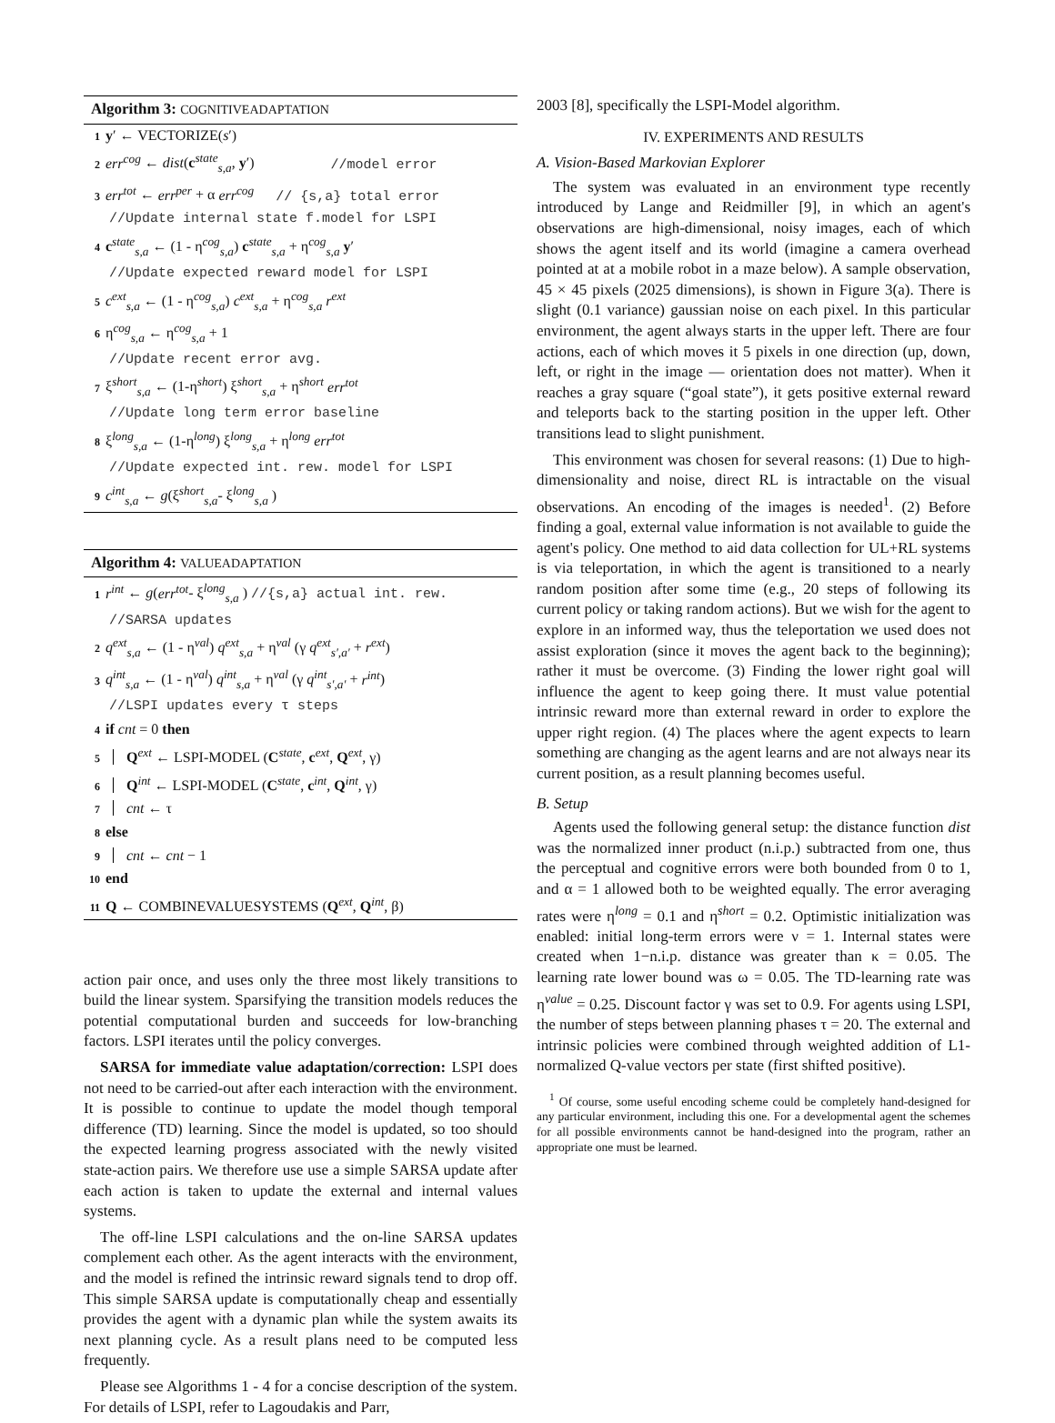Algorithm 3: COGNITIVEADAPTATION
1 y′ ← VECTORIZE(s′)
2 err<sup>cog</sup> ← dist(c<sup>state</sup><sub>s,a</sub>, y′) //model error
3 err<sup>tot</sup> ← err<sup>per</sup> + α err<sup>cog</sup> // {s,a} total error
//Update internal state f.model for LSPI
4 c<sup>state</sup><sub>s,a</sub> ← (1 - η<sup>cog</sup><sub>s,a</sub>) c<sup>state</sup><sub>s,a</sub> + η<sup>cog</sup><sub>s,a</sub> y′
//Update expected reward model for LSPI
5 c<sup>ext</sup><sub>s,a</sub> ← (1 - η<sup>cog</sup><sub>s,a</sub>) c<sup>ext</sup><sub>s,a</sub> + η<sup>cog</sup><sub>s,a</sub> r<sup>ext</sup>
6 η<sup>cog</sup><sub>s,a</sub> ← η<sup>cog</sup><sub>s,a</sub> + 1
//Update recent error avg.
7 ξ<sup>short</sup><sub>s,a</sub> ← (1-η<sup>short</sup>) ξ<sup>short</sup><sub>s,a</sub> + η<sup>short</sup> err<sup>tot</sup>
//Update long term error baseline
8 ξ<sup>long</sup><sub>s,a</sub> ← (1-η<sup>long</sup>) ξ<sup>long</sup><sub>s,a</sub> + η<sup>long</sup> err<sup>tot</sup>
//Update expected int. rew. model for LSPI
9 c<sup>int</sup><sub>s,a</sub> ← g(ξ<sup>short</sup><sub>s,a</sub>- ξ<sup>long</sup><sub>s,a</sub> )
Algorithm 4: VALUEADAPTATION
1 r<sup>int</sup> ← g(err<sup>tot</sup>- ξ<sup>long</sup><sub>s,a</sub> ) //{s,a} actual int. rew.
//SARSA updates
2 q<sup>ext</sup><sub>s,a</sub> ← (1 - η<sup>val</sup>) q<sup>ext</sup><sub>s,a</sub> + η<sup>val</sup> (γ q<sup>ext</sup><sub>s′,a′</sub> + r<sup>ext</sup>)
3 q<sup>int</sup><sub>s,a</sub> ← (1 - η<sup>val</sup>) q<sup>int</sup><sub>s,a</sub> + η<sup>val</sup> (γ q<sup>int</sup><sub>s′,a′</sub> + r<sup>int</sup>)
//LSPI updates every τ steps
4 if cnt = 0 then
5 Q<sup>ext</sup> ← LSPI-MODEL (C<sup>state</sup>, c<sup>ext</sup>, Q<sup>ext</sup>, γ)
6 Q<sup>int</sup> ← LSPI-MODEL (C<sup>state</sup>, c<sup>int</sup>, Q<sup>int</sup>, γ)
7 cnt ← τ
8 else
9 cnt ← cnt − 1
10 end
11 Q ← COMBINEVALUESYSTEMS (Q<sup>ext</sup>, Q<sup>int</sup>, β)
action pair once, and uses only the three most likely transitions to build the linear system. Sparsifying the transition models reduces the potential computational burden and succeeds for low-branching factors. LSPI iterates until the policy converges.
SARSA for immediate value adaptation/correction: LSPI does not need to be carried-out after each interaction with the environment. It is possible to continue to update the model though temporal difference (TD) learning. Since the model is updated, so too should the expected learning progress associated with the newly visited state-action pairs. We therefore use use a simple SARSA update after each action is taken to update the external and internal values systems.
The off-line LSPI calculations and the on-line SARSA updates complement each other. As the agent interacts with the environment, and the model is refined the intrinsic reward signals tend to drop off. This simple SARSA update is computationally cheap and essentially provides the agent with a dynamic plan while the system awaits its next planning cycle. As a result plans need to be computed less frequently.
Please see Algorithms 1 - 4 for a concise description of the system. For details of LSPI, refer to Lagoudakis and Parr,
2003 [8], specifically the LSPI-Model algorithm.
IV. EXPERIMENTS AND RESULTS
A. Vision-Based Markovian Explorer
The system was evaluated in an environment type recently introduced by Lange and Reidmiller [9], in which an agent's observations are high-dimensional, noisy images, each of which shows the agent itself and its world (imagine a camera overhead pointed at at a mobile robot in a maze below). A sample observation, 45 × 45 pixels (2025 dimensions), is shown in Figure 3(a). There is slight (0.1 variance) gaussian noise on each pixel. In this particular environment, the agent always starts in the upper left. There are four actions, each of which moves it 5 pixels in one direction (up, down, left, or right in the image — orientation does not matter). When it reaches a gray square (“goal state”), it gets positive external reward and teleports back to the starting position in the upper left. Other transitions lead to slight punishment.
This environment was chosen for several reasons: (1) Due to high-dimensionality and noise, direct RL is intractable on the visual observations. An encoding of the images is needed<sup>1</sup>. (2) Before finding a goal, external value information is not available to guide the agent's policy. One method to aid data collection for UL+RL systems is via teleportation, in which the agent is transitioned to a nearly random position after some time (e.g., 20 steps of following its current policy or taking random actions). But we wish for the agent to explore in an informed way, thus the teleportation we used does not assist exploration (since it moves the agent back to the beginning); rather it must be overcome. (3) Finding the lower right goal will influence the agent to keep going there. It must value potential intrinsic reward more than external reward in order to explore the upper right region. (4) The places where the agent expects to learn something are changing as the agent learns and are not always near its current position, as a result planning becomes useful.
B. Setup
Agents used the following general setup: the distance function dist was the normalized inner product (n.i.p.) subtracted from one, thus the perceptual and cognitive errors were both bounded from 0 to 1, and α = 1 allowed both to be weighted equally. The error averaging rates were η<sup>long</sup> = 0.1 and η<sup>short</sup> = 0.2. Optimistic initialization was enabled: initial long-term errors were ν = 1. Internal states were created when 1−n.i.p. distance was greater than κ = 0.05. The learning rate lower bound was ω = 0.05. The TD-learning rate was η<sup>value</sup> = 0.25. Discount factor γ was set to 0.9. For agents using LSPI, the number of steps between planning phases τ = 20. The external and intrinsic policies were combined through weighted addition of L1-normalized Q-value vectors per state (first shifted positive).
<sup>1</sup> Of course, some useful encoding scheme could be completely hand-designed for any particular environment, including this one. For a developmental agent the schemes for all possible environments cannot be hand-designed into the program, rather an appropriate one must be learned.